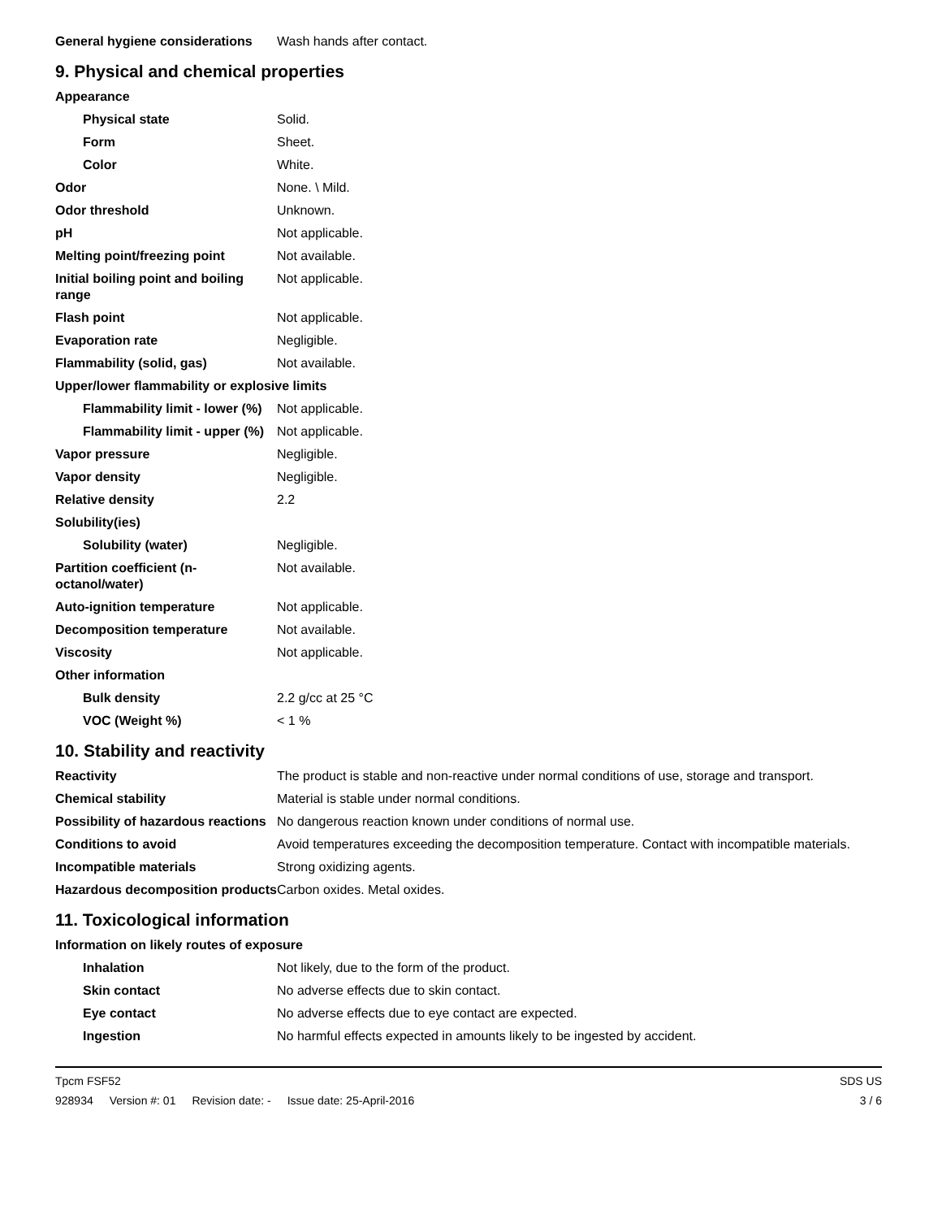| General hygiene considerations | Wash hands after contact. |
9. Physical and chemical properties
| Appearance | |
| Physical state | Solid. |
| Form | Sheet. |
| Color | White. |
| Odor | None. \ Mild. |
| Odor threshold | Unknown. |
| pH | Not applicable. |
| Melting point/freezing point | Not available. |
| Initial boiling point and boiling range | Not applicable. |
| Flash point | Not applicable. |
| Evaporation rate | Negligible. |
| Flammability (solid, gas) | Not available. |
| Upper/lower flammability or explosive limits | |
| Flammability limit - lower (%) | Not applicable. |
| Flammability limit - upper (%) | Not applicable. |
| Vapor pressure | Negligible. |
| Vapor density | Negligible. |
| Relative density | 2.2 |
| Solubility(ies) | |
| Solubility (water) | Negligible. |
| Partition coefficient (n-octanol/water) | Not available. |
| Auto-ignition temperature | Not applicable. |
| Decomposition temperature | Not available. |
| Viscosity | Not applicable. |
| Other information | |
| Bulk density | 2.2 g/cc at 25 °C |
| VOC (Weight %) | < 1 % |
10. Stability and reactivity
| Reactivity | The product is stable and non-reactive under normal conditions of use, storage and transport. |
| Chemical stability | Material is stable under normal conditions. |
| Possibility of hazardous reactions | No dangerous reaction known under conditions of normal use. |
| Conditions to avoid | Avoid temperatures exceeding the decomposition temperature. Contact with incompatible materials. |
| Incompatible materials | Strong oxidizing agents. |
| Hazardous decomposition products | Carbon oxides. Metal oxides. |
11. Toxicological information
| Information on likely routes of exposure | |
| Inhalation | Not likely, due to the form of the product. |
| Skin contact | No adverse effects due to skin contact. |
| Eye contact | No adverse effects due to eye contact are expected. |
| Ingestion | No harmful effects expected in amounts likely to be ingested by accident. |
Tpcm FSF52
928934 Version #: 01 Revision date: - Issue date: 25-April-2016
SDS US
3 / 6